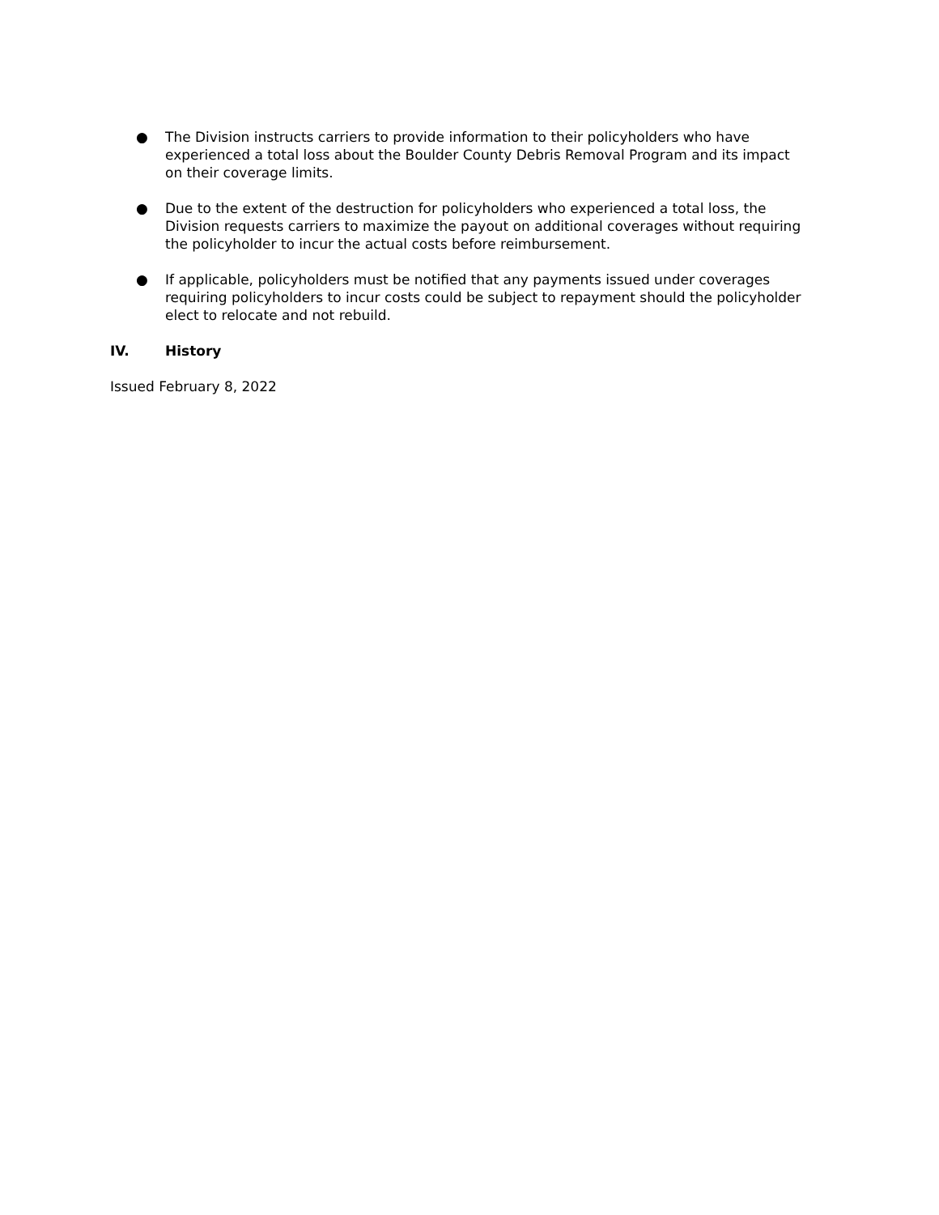● The Division instructs carriers to provide information to their policyholders who have experienced a total loss about the Boulder County Debris Removal Program and its impact on their coverage limits.
● Due to the extent of the destruction for policyholders who experienced a total loss, the Division requests carriers to maximize the payout on additional coverages without requiring the policyholder to incur the actual costs before reimbursement.
● If applicable, policyholders must be notified that any payments issued under coverages requiring policyholders to incur costs could be subject to repayment should the policyholder elect to relocate and not rebuild.
IV. History
Issued February 8, 2022